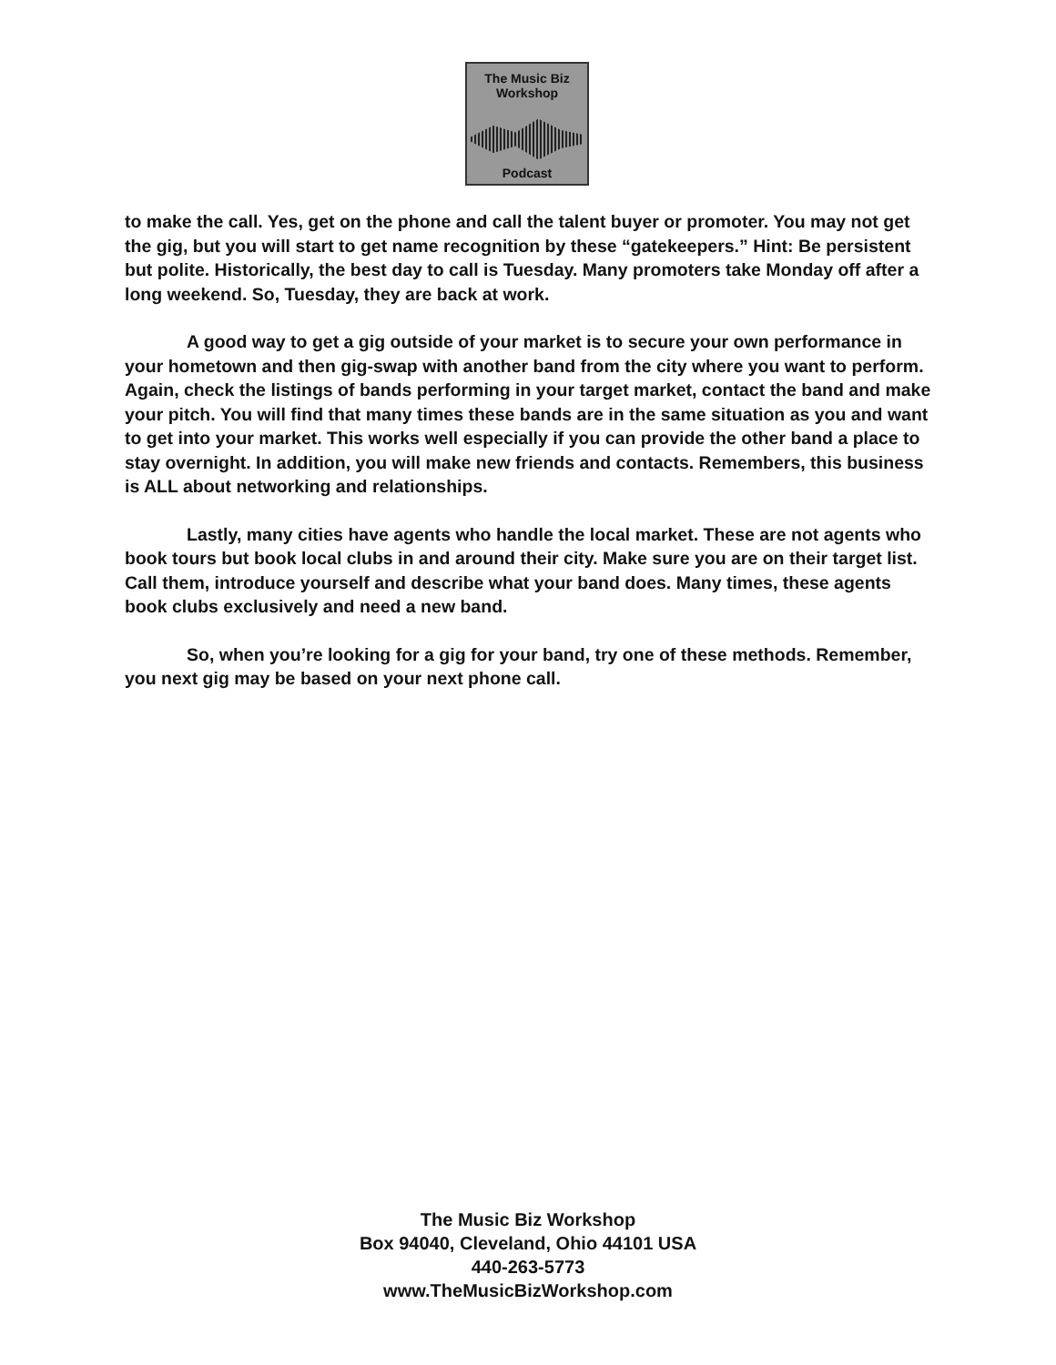The Music Biz
Workshop
Podcast
to make the call. Yes, get on the phone and call the talent buyer or promoter. You may not get the gig, but you will start to get name recognition by these “gatekeepers.” Hint: Be persistent but polite. Historically, the best day to call is Tuesday. Many promoters take Monday off after a long weekend. So, Tuesday, they are back at work.
A good way to get a gig outside of your market is to secure your own performance in your hometown and then gig-swap with another band from the city where you want to perform. Again, check the listings of bands performing in your target market, contact the band and make your pitch. You will find that many times these bands are in the same situation as you and want to get into your market. This works well especially if you can provide the other band a place to stay overnight. In addition, you will make new friends and contacts. Remembers, this business is ALL about networking and relationships.
Lastly, many cities have agents who handle the local market. These are not agents who book tours but book local clubs in and around their city. Make sure you are on their target list. Call them, introduce yourself and describe what your band does. Many times, these agents book clubs exclusively and need a new band.
So, when you’re looking for a gig for your band, try one of these methods. Remember, you next gig may be based on your next phone call.
The Music Biz Workshop
Box 94040, Cleveland, Ohio 44101 USA
440-263-5773
www.TheMusicBizWorkshop.com